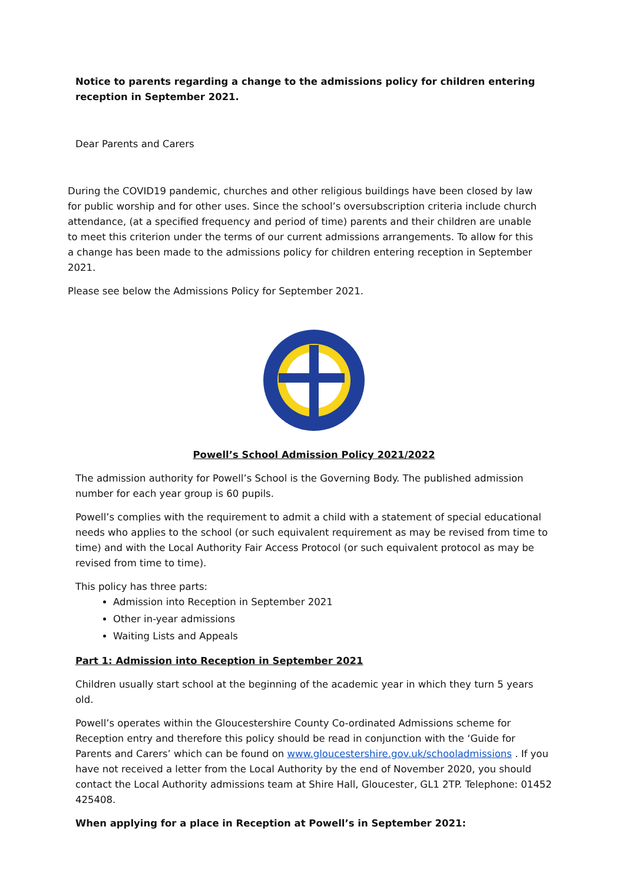Notice to parents regarding a change to the admissions policy for children entering reception in September 2021.
Dear Parents and Carers
During the COVID19 pandemic, churches and other religious buildings have been closed by law for public worship and for other uses. Since the school’s oversubscription criteria include church attendance, (at a specified frequency and period of time) parents and their children are unable to meet this criterion under the terms of our current admissions arrangements. To allow for this a change has been made to the admissions policy for children entering reception in September 2021.
Please see below the Admissions Policy for September 2021.
Powell’s School Admission Policy 2021/2022
The admission authority for Powell’s School is the Governing Body. The published admission number for each year group is 60 pupils.
Powell’s complies with the requirement to admit a child with a statement of special educational needs who applies to the school (or such equivalent requirement as may be revised from time to time) and with the Local Authority Fair Access Protocol (or such equivalent protocol as may be revised from time to time).
This policy has three parts:
Admission into Reception in September 2021
Other in-year admissions
Waiting Lists and Appeals
Part 1: Admission into Reception in September 2021
Children usually start school at the beginning of the academic year in which they turn 5 years old.
Powell’s operates within the Gloucestershire County Co-ordinated Admissions scheme for Reception entry and therefore this policy should be read in conjunction with the ‘Guide for Parents and Carers’ which can be found on www.gloucestershire.gov.uk/schooladmissions . If you have not received a letter from the Local Authority by the end of November 2020, you should contact the Local Authority admissions team at Shire Hall, Gloucester, GL1 2TP. Telephone: 01452 425408.
When applying for a place in Reception at Powell’s in September 2021: